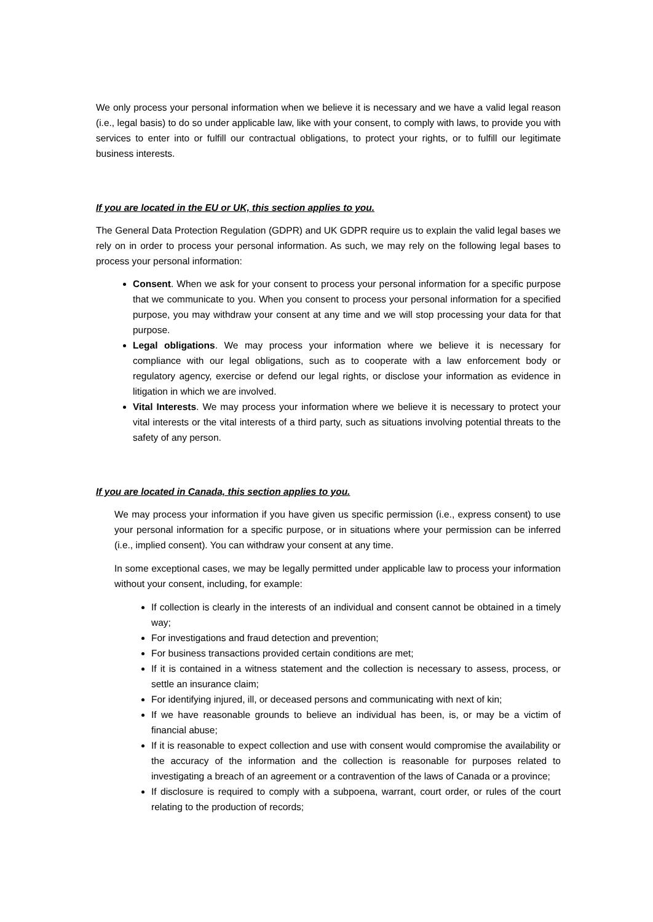We only process your personal information when we believe it is necessary and we have a valid legal reason (i.e., legal basis) to do so under applicable law, like with your consent, to comply with laws, to provide you with services to enter into or fulfill our contractual obligations, to protect your rights, or to fulfill our legitimate business interests.
If you are located in the EU or UK, this section applies to you.
The General Data Protection Regulation (GDPR) and UK GDPR require us to explain the valid legal bases we rely on in order to process your personal information. As such, we may rely on the following legal bases to process your personal information:
Consent. When we ask for your consent to process your personal information for a specific purpose that we communicate to you. When you consent to process your personal information for a specified purpose, you may withdraw your consent at any time and we will stop processing your data for that purpose.
Legal obligations. We may process your information where we believe it is necessary for compliance with our legal obligations, such as to cooperate with a law enforcement body or regulatory agency, exercise or defend our legal rights, or disclose your information as evidence in litigation in which we are involved.
Vital Interests. We may process your information where we believe it is necessary to protect your vital interests or the vital interests of a third party, such as situations involving potential threats to the safety of any person.
If you are located in Canada, this section applies to you.
We may process your information if you have given us specific permission (i.e., express consent) to use your personal information for a specific purpose, or in situations where your permission can be inferred (i.e., implied consent). You can withdraw your consent at any time.
In some exceptional cases, we may be legally permitted under applicable law to process your information without your consent, including, for example:
If collection is clearly in the interests of an individual and consent cannot be obtained in a timely way;
For investigations and fraud detection and prevention;
For business transactions provided certain conditions are met;
If it is contained in a witness statement and the collection is necessary to assess, process, or settle an insurance claim;
For identifying injured, ill, or deceased persons and communicating with next of kin;
If we have reasonable grounds to believe an individual has been, is, or may be a victim of financial abuse;
If it is reasonable to expect collection and use with consent would compromise the availability or the accuracy of the information and the collection is reasonable for purposes related to investigating a breach of an agreement or a contravention of the laws of Canada or a province;
If disclosure is required to comply with a subpoena, warrant, court order, or rules of the court relating to the production of records;